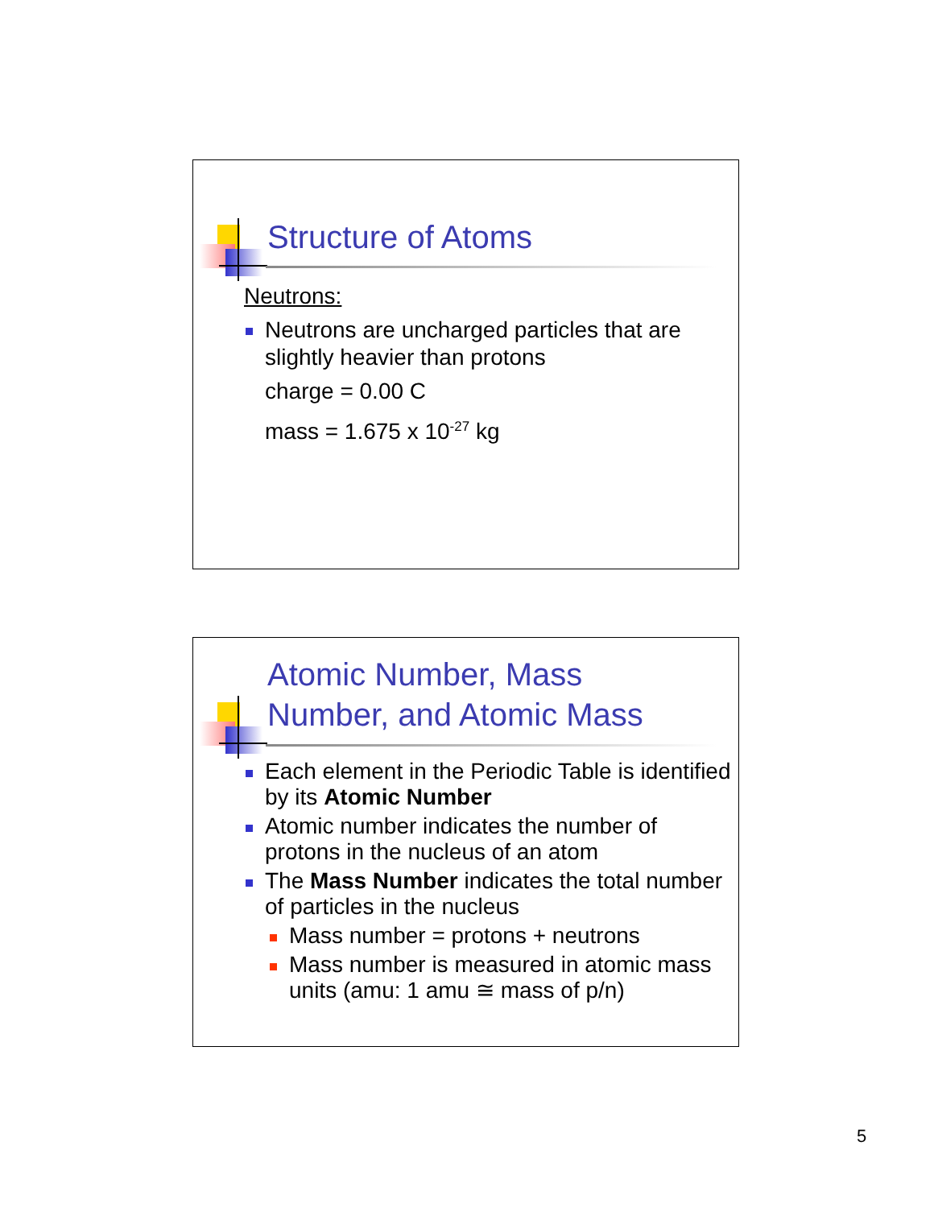Structure of Atoms
Neutrons:
Neutrons are uncharged particles that are slightly heavier than protons
charge = 0.00 C
mass = 1.675 x 10<sup>-27</sup> kg
Atomic Number, Mass
Number, and Atomic Mass
Each element in the Periodic Table is identified by its Atomic Number
Atomic number indicates the number of protons in the nucleus of an atom
The Mass Number indicates the total number of particles in the nucleus
Mass number = protons + neutrons
Mass number is measured in atomic mass units (amu: 1 amu ≅ mass of p/n)
5